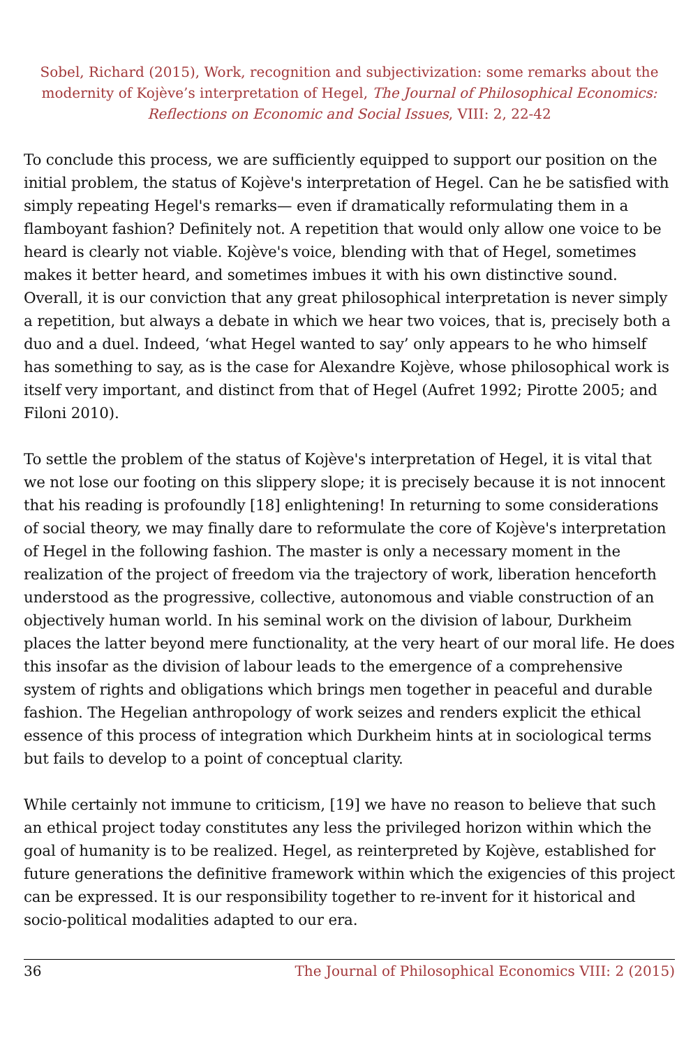Sobel, Richard (2015), Work, recognition and subjectivization: some remarks about the modernity of Kojève’s interpretation of Hegel, The Journal of Philosophical Economics: Reflections on Economic and Social Issues, VIII: 2, 22-42
To conclude this process, we are sufficiently equipped to support our position on the initial problem, the status of Kojève's interpretation of Hegel. Can he be satisfied with simply repeating Hegel's remarks— even if dramatically reformulating them in a flamboyant fashion? Definitely not. A repetition that would only allow one voice to be heard is clearly not viable. Kojève's voice, blending with that of Hegel, sometimes makes it better heard, and sometimes imbues it with his own distinctive sound. Overall, it is our conviction that any great philosophical interpretation is never simply a repetition, but always a debate in which we hear two voices, that is, precisely both a duo and a duel. Indeed, ‘what Hegel wanted to say’ only appears to he who himself has something to say, as is the case for Alexandre Kojève, whose philosophical work is itself very important, and distinct from that of Hegel (Aufret 1992; Pirotte 2005; and Filoni 2010).
To settle the problem of the status of Kojève's interpretation of Hegel, it is vital that we not lose our footing on this slippery slope; it is precisely because it is not innocent that his reading is profoundly [18] enlightening! In returning to some considerations of social theory, we may finally dare to reformulate the core of Kojève's interpretation of Hegel in the following fashion. The master is only a necessary moment in the realization of the project of freedom via the trajectory of work, liberation henceforth understood as the progressive, collective, autonomous and viable construction of an objectively human world. In his seminal work on the division of labour, Durkheim places the latter beyond mere functionality, at the very heart of our moral life. He does this insofar as the division of labour leads to the emergence of a comprehensive system of rights and obligations which brings men together in peaceful and durable fashion. The Hegelian anthropology of work seizes and renders explicit the ethical essence of this process of integration which Durkheim hints at in sociological terms but fails to develop to a point of conceptual clarity.
While certainly not immune to criticism, [19] we have no reason to believe that such an ethical project today constitutes any less the privileged horizon within which the goal of humanity is to be realized. Hegel, as reinterpreted by Kojève, established for future generations the definitive framework within which the exigencies of this project can be expressed. It is our responsibility together to re-invent for it historical and socio-political modalities adapted to our era.
36 The Journal of Philosophical Economics VIII: 2 (2015)